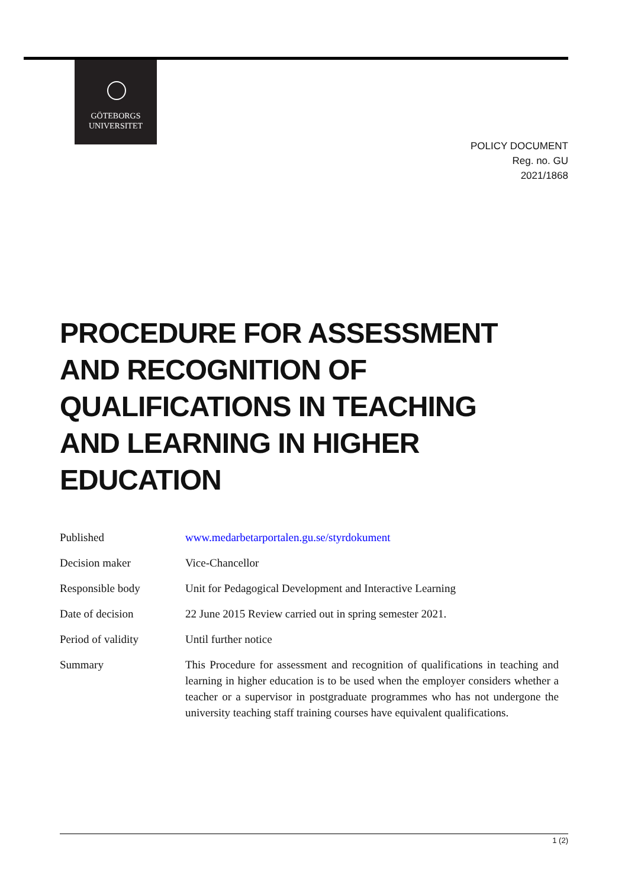GÖTEBORGS
UNIVERSITET
POLICY DOCUMENT
Reg. no. GU
2021/1868
PROCEDURE FOR ASSESSMENT AND RECOGNITION OF QUALIFICATIONS IN TEACHING AND LEARNING IN HIGHER EDUCATION
| Published | www.medarbetarportalen.gu.se/styrdokument |
| Decision maker | Vice-Chancellor |
| Responsible body | Unit for Pedagogical Development and Interactive Learning |
| Date of decision | 22 June 2015 Review carried out in spring semester 2021. |
| Period of validity | Until further notice |
| Summary | This Procedure for assessment and recognition of qualifications in teaching and learning in higher education is to be used when the employer considers whether a teacher or a supervisor in postgraduate programmes who has not undergone the university teaching staff training courses have equivalent qualifications. |
1 (2)